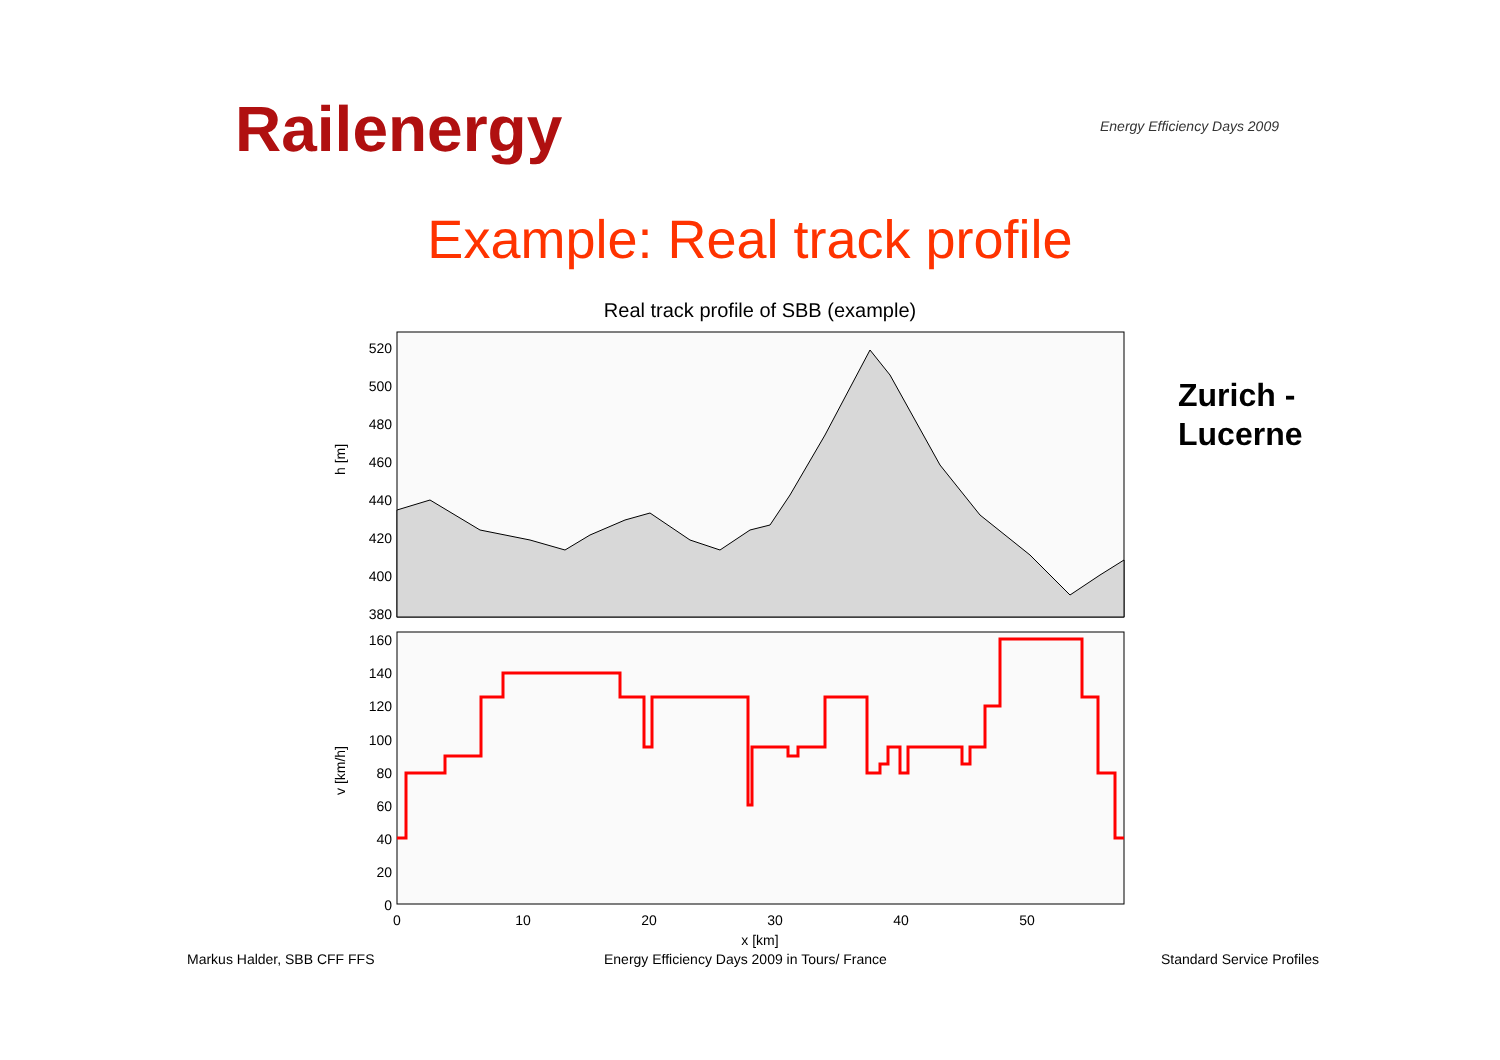Railenergy Energy Efficiency Days 2009
Example: Real track profile
Real track profile of SBB (example)
h [m]
520
500
480
460
440
420
400
380
v [km/h]
160
140
120
100
80
60
40
20
0
0
10
20
30
40
50
x [km]
Zurich -
Lucerne
Markus Halder, SBB CFF FFS
Energy Efficiency Days 2009 in Tours/ France
Standard Service Profiles